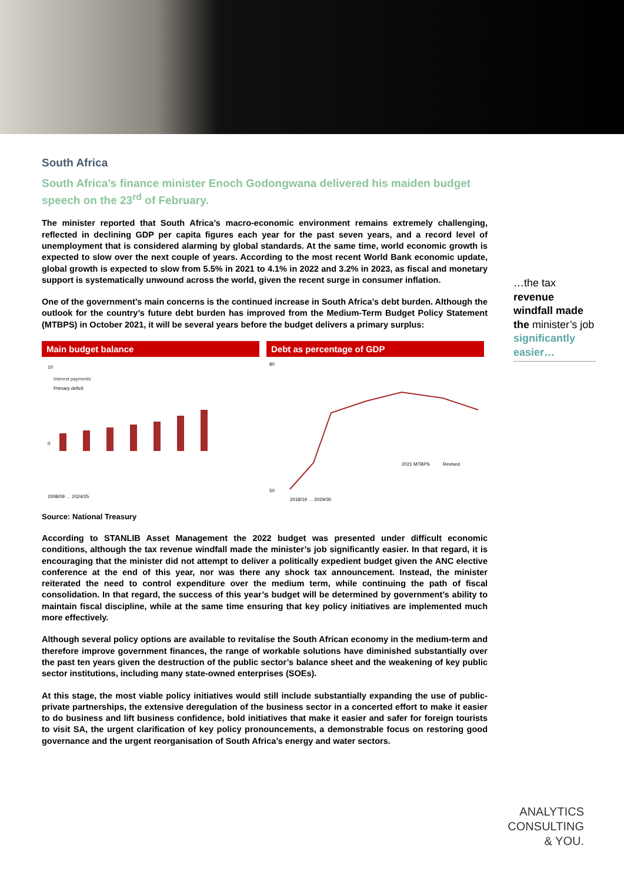South Africa
South Africa’s finance minister Enoch Godongwana delivered his maiden budget speech on the 23<sup>rd</sup> of February.
The minister reported that South Africa’s macro-economic environment remains extremely challenging, reflected in declining GDP per capita figures each year for the past seven years, and a record level of unemployment that is considered alarming by global standards. At the same time, world economic growth is expected to slow over the next couple of years. According to the most recent World Bank economic update, global growth is expected to slow from 5.5% in 2021 to 4.1% in 2022 and 3.2% in 2023, as fiscal and monetary support is systematically unwound across the world, given the recent surge in consumer inflation.
One of the government’s main concerns is the continued increase in South Africa’s debt burden. Although the outlook for the country’s future debt burden has improved from the Medium-Term Budget Policy Statement (MTBPS) in October 2021, it will be several years before the budget delivers a primary surplus:
Main budget balance
10
0
Interest payments
Primary deficit
2008/09 … 2024/25
Debt as percentage of GDP
80
50
2021 MTBPS
Revised
2018/19 … 2029/30
Source: National Treasury
According to STANLIB Asset Management the 2022 budget was presented under difficult economic conditions, although the tax revenue windfall made the minister’s job significantly easier. In that regard, it is encouraging that the minister did not attempt to deliver a politically expedient budget given the ANC elective conference at the end of this year, nor was there any shock tax announcement. Instead, the minister reiterated the need to control expenditure over the medium term, while continuing the path of fiscal consolidation. In that regard, the success of this year’s budget will be determined by government’s ability to maintain fiscal discipline, while at the same time ensuring that key policy initiatives are implemented much more effectively.
Although several policy options are available to revitalise the South African economy in the medium-term and therefore improve government finances, the range of workable solutions have diminished substantially over the past ten years given the destruction of the public sector’s balance sheet and the weakening of key public sector institutions, including many state-owned enterprises (SOEs).
At this stage, the most viable policy initiatives would still include substantially expanding the use of public-private partnerships, the extensive deregulation of the business sector in a concerted effort to make it easier to do business and lift business confidence, bold initiatives that make it easier and safer for foreign tourists to visit SA, the urgent clarification of key policy pronouncements, a demonstrable focus on restoring good governance and the urgent reorganisation of South Africa’s energy and water sectors.
…the tax revenue windfall made the minister’s job significantly easier…
ANALYTICS
CONSULTING
& YOU.